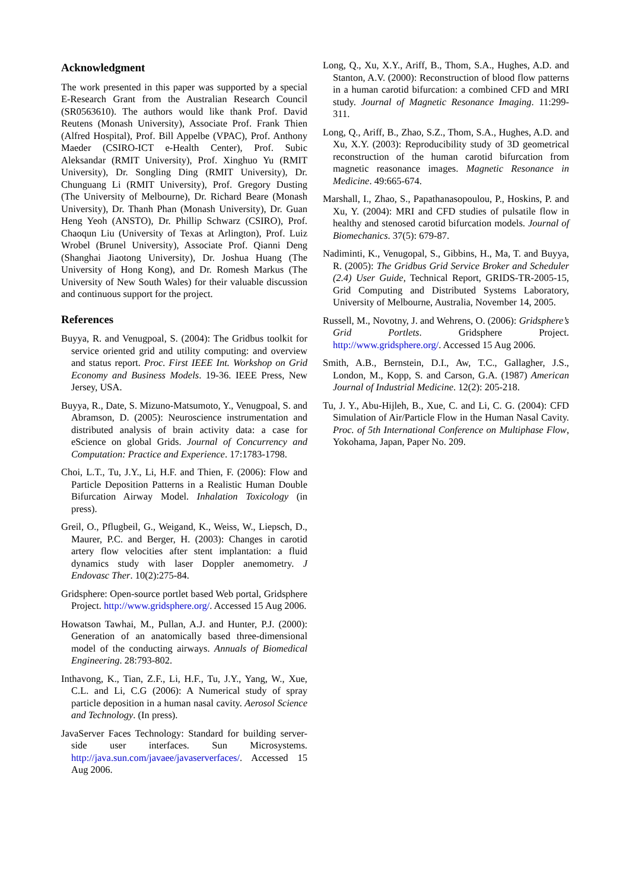Acknowledgment
The work presented in this paper was supported by a special E-Research Grant from the Australian Research Council (SR0563610). The authors would like thank Prof. David Reutens (Monash University), Associate Prof. Frank Thien (Alfred Hospital), Prof. Bill Appelbe (VPAC), Prof. Anthony Maeder (CSIRO-ICT e-Health Center), Prof. Subic Aleksandar (RMIT University), Prof. Xinghuo Yu (RMIT University), Dr. Songling Ding (RMIT University), Dr. Chunguang Li (RMIT University), Prof. Gregory Dusting (The University of Melbourne), Dr. Richard Beare (Monash University), Dr. Thanh Phan (Monash University), Dr. Guan Heng Yeoh (ANSTO), Dr. Phillip Schwarz (CSIRO), Prof. Chaoqun Liu (University of Texas at Arlington), Prof. Luiz Wrobel (Brunel University), Associate Prof. Qianni Deng (Shanghai Jiaotong University), Dr. Joshua Huang (The University of Hong Kong), and Dr. Romesh Markus (The University of New South Wales) for their valuable discussion and continuous support for the project.
References
Buyya, R. and Venugpoal, S. (2004): The Gridbus toolkit for service oriented grid and utility computing: and overview and status report. Proc. First IEEE Int. Workshop on Grid Economy and Business Models. 19-36. IEEE Press, New Jersey, USA.
Buyya, R., Date, S. Mizuno-Matsumoto, Y., Venugpoal, S. and Abramson, D. (2005): Neuroscience instrumentation and distributed analysis of brain activity data: a case for eScience on global Grids. Journal of Concurrency and Computation: Practice and Experience. 17:1783-1798.
Choi, L.T., Tu, J.Y., Li, H.F. and Thien, F. (2006): Flow and Particle Deposition Patterns in a Realistic Human Double Bifurcation Airway Model. Inhalation Toxicology (in press).
Greil, O., Pflugbeil, G., Weigand, K., Weiss, W., Liepsch, D., Maurer, P.C. and Berger, H. (2003): Changes in carotid artery flow velocities after stent implantation: a fluid dynamics study with laser Doppler anemometry. J Endovasc Ther. 10(2):275-84.
Gridsphere: Open-source portlet based Web portal, Gridsphere Project. http://www.gridsphere.org/. Accessed 15 Aug 2006.
Howatson Tawhai, M., Pullan, A.J. and Hunter, P.J. (2000): Generation of an anatomically based three-dimensional model of the conducting airways. Annuals of Biomedical Engineering. 28:793-802.
Inthavong, K., Tian, Z.F., Li, H.F., Tu, J.Y., Yang, W., Xue, C.L. and Li, C.G (2006): A Numerical study of spray particle deposition in a human nasal cavity. Aerosol Science and Technology. (In press).
JavaServer Faces Technology: Standard for building server-side user interfaces. Sun Microsystems. http://java.sun.com/javaee/javaserverfaces/. Accessed 15 Aug 2006.
Long, Q., Xu, X.Y., Ariff, B., Thom, S.A., Hughes, A.D. and Stanton, A.V. (2000): Reconstruction of blood flow patterns in a human carotid bifurcation: a combined CFD and MRI study. Journal of Magnetic Resonance Imaging. 11:299-311.
Long, Q., Ariff, B., Zhao, S.Z., Thom, S.A., Hughes, A.D. and Xu, X.Y. (2003): Reproducibility study of 3D geometrical reconstruction of the human carotid bifurcation from magnetic reasonance images. Magnetic Resonance in Medicine. 49:665-674.
Marshall, I., Zhao, S., Papathanasopoulou, P., Hoskins, P. and Xu, Y. (2004): MRI and CFD studies of pulsatile flow in healthy and stenosed carotid bifurcation models. Journal of Biomechanics. 37(5): 679-87.
Nadiminti, K., Venugopal, S., Gibbins, H., Ma, T. and Buyya, R. (2005): The Gridbus Grid Service Broker and Scheduler (2.4) User Guide, Technical Report, GRIDS-TR-2005-15, Grid Computing and Distributed Systems Laboratory, University of Melbourne, Australia, November 14, 2005.
Russell, M., Novotny, J. and Wehrens, O. (2006): Gridsphere’s Grid Portlets. Gridsphere Project. http://www.gridsphere.org/. Accessed 15 Aug 2006.
Smith, A.B., Bernstein, D.I., Aw, T.C., Gallagher, J.S., London, M., Kopp, S. and Carson, G.A. (1987) American Journal of Industrial Medicine. 12(2): 205-218.
Tu, J. Y., Abu-Hijleh, B., Xue, C. and Li, C. G. (2004): CFD Simulation of Air/Particle Flow in the Human Nasal Cavity. Proc. of 5th International Conference on Multiphase Flow, Yokohama, Japan, Paper No. 209.